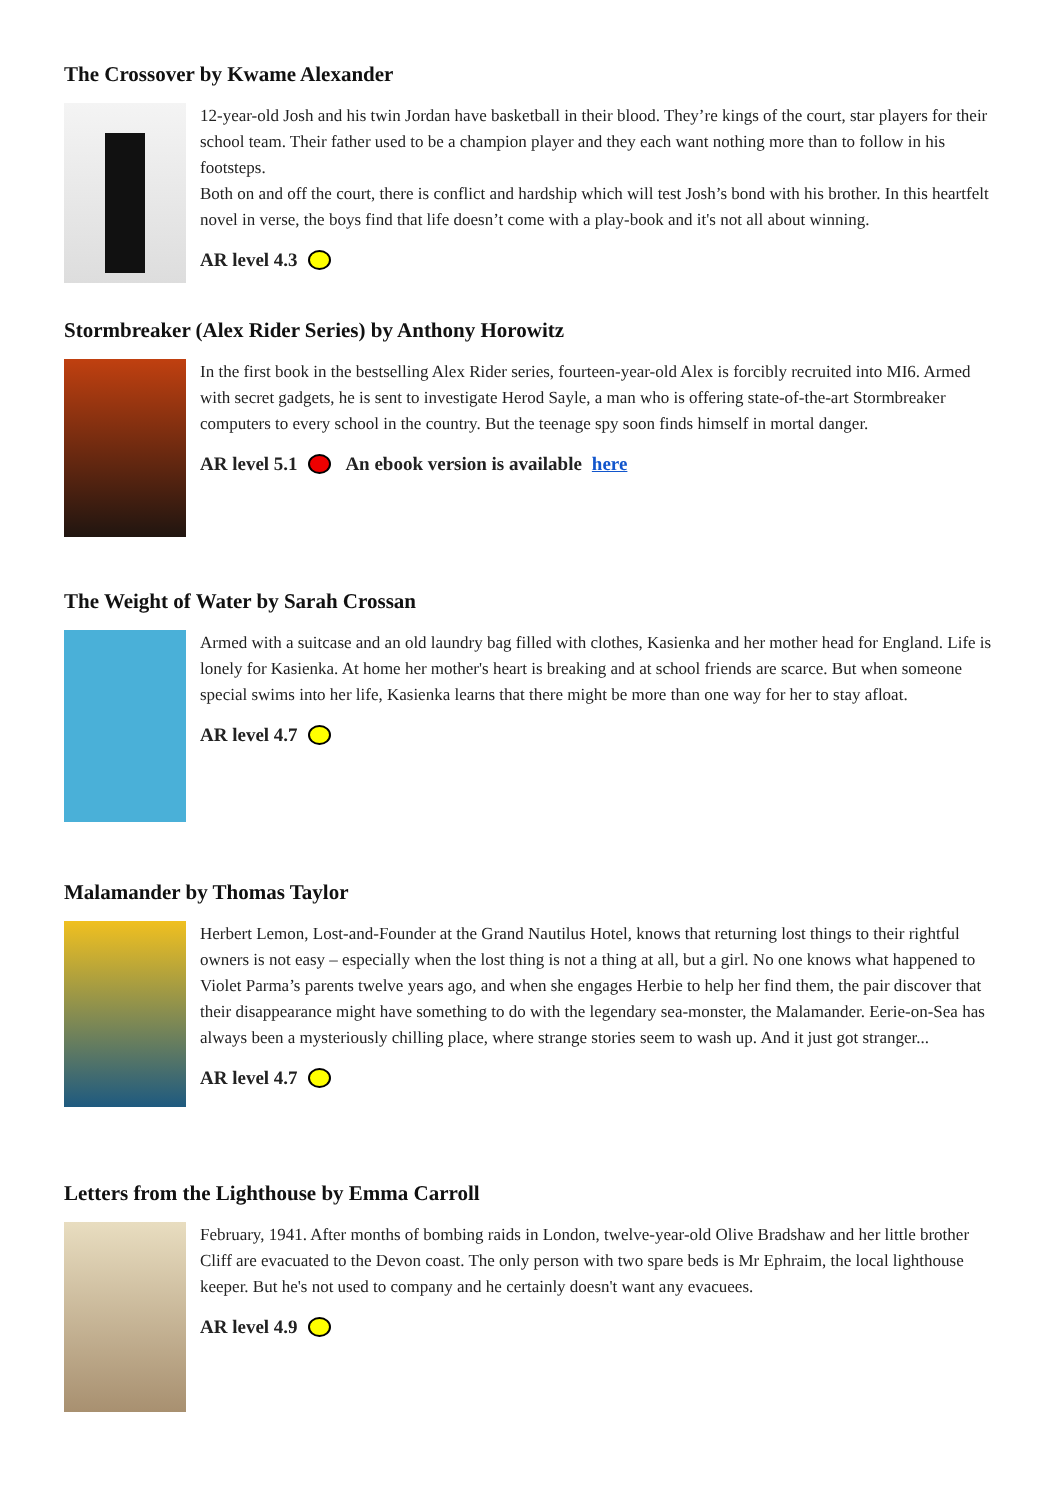The Crossover by Kwame Alexander
12-year-old Josh and his twin Jordan have basketball in their blood. They’re kings of the court, star players for their school team. Their father used to be a champion player and they each want nothing more than to follow in his footsteps.
Both on and off the court, there is conflict and hardship which will test Josh’s bond with his brother. In this heartfelt novel in verse, the boys find that life doesn’t come with a play-book and it's not all about winning.
AR level 4.3
Stormbreaker (Alex Rider Series) by Anthony Horowitz
In the first book in the bestselling Alex Rider series, fourteen-year-old Alex is forcibly recruited into MI6. Armed with secret gadgets, he is sent to investigate Herod Sayle, a man who is offering state-of-the-art Stormbreaker computers to every school in the country. But the teenage spy soon finds himself in mortal danger.
AR level 5.1 An ebook version is available here
The Weight of Water by Sarah Crossan
Armed with a suitcase and an old laundry bag filled with clothes, Kasienka and her mother head for England. Life is lonely for Kasienka. At home her mother's heart is breaking and at school friends are scarce. But when someone special swims into her life, Kasienka learns that there might be more than one way for her to stay afloat.
AR level 4.7
Malamander by Thomas Taylor
Herbert Lemon, Lost-and-Founder at the Grand Nautilus Hotel, knows that returning lost things to their rightful owners is not easy – especially when the lost thing is not a thing at all, but a girl. No one knows what happened to Violet Parma’s parents twelve years ago, and when she engages Herbie to help her find them, the pair discover that their disappearance might have something to do with the legendary sea-monster, the Malamander. Eerie-on-Sea has always been a mysteriously chilling place, where strange stories seem to wash up. And it just got stranger...
AR level 4.7
Letters from the Lighthouse by Emma Carroll
February, 1941. After months of bombing raids in London, twelve-year-old Olive Bradshaw and her little brother Cliff are evacuated to the Devon coast. The only person with two spare beds is Mr Ephraim, the local lighthouse keeper. But he's not used to company and he certainly doesn't want any evacuees.
AR level 4.9